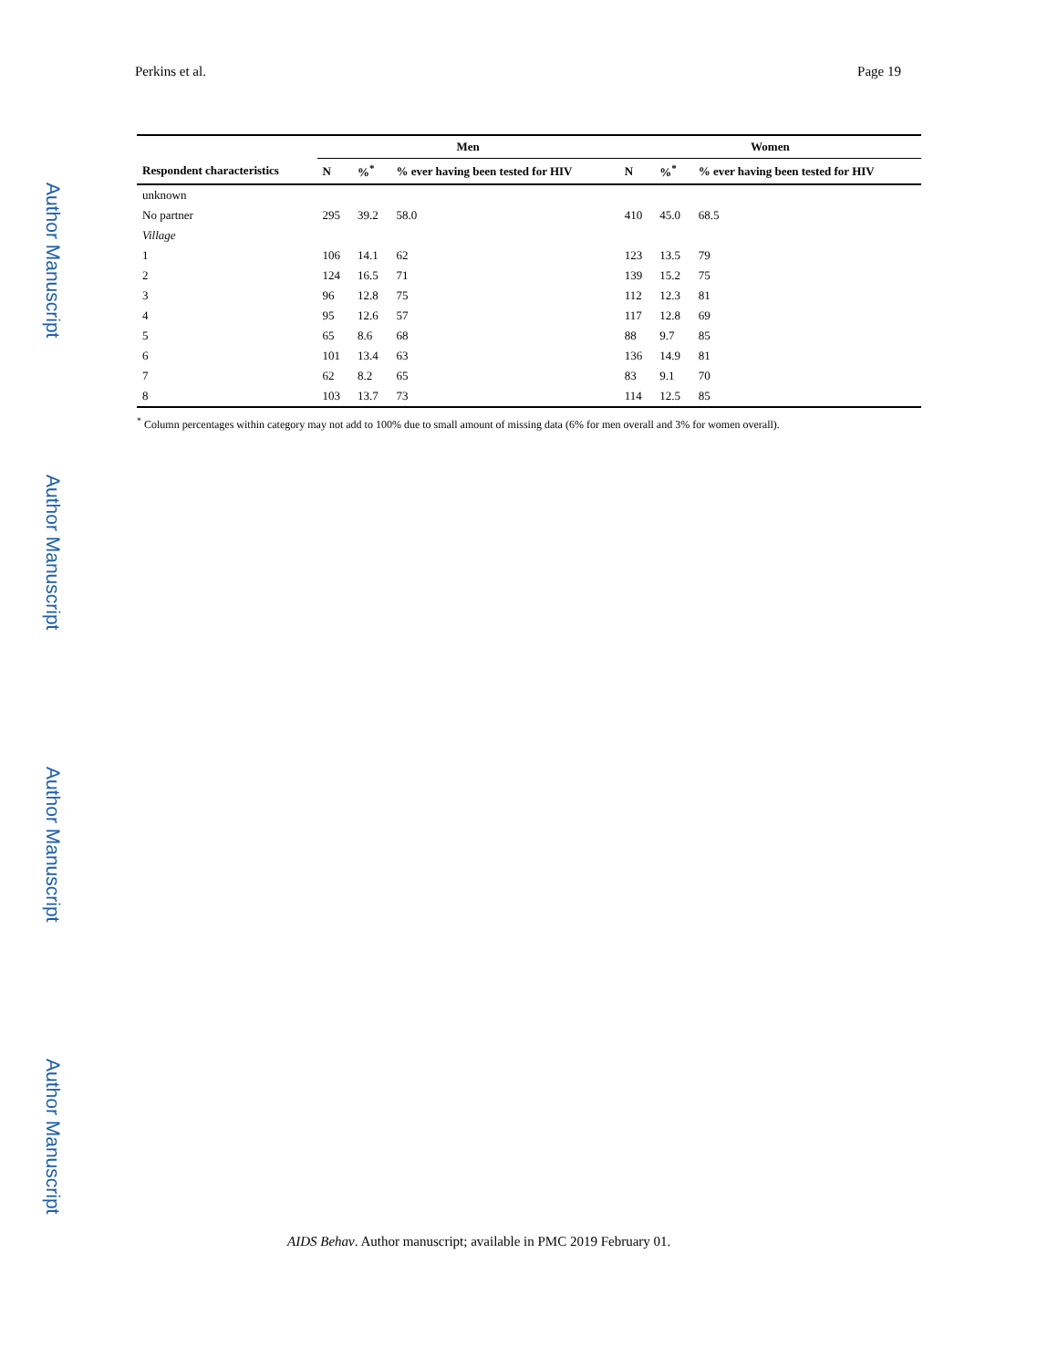Author Manuscript
Author Manuscript
Author Manuscript
Author Manuscript
Perkins et al. Page 19
| | Men | | | Women | | |
| --- | --- | --- | --- | --- | --- | --- |
| Respondent characteristics | N | %<sup>*</sup> | % ever having been tested for HIV | N | %<sup>*</sup> | % ever having been tested for HIV |
| unknown | | | | | | |
| No partner | 295 | 39.2 | 58.0 | 410 | 45.0 | 68.5 |
| Village | | | | | | |
| 1 | 106 | 14.1 | 62 | 123 | 13.5 | 79 |
| 2 | 124 | 16.5 | 71 | 139 | 15.2 | 75 |
| 3 | 96 | 12.8 | 75 | 112 | 12.3 | 81 |
| 4 | 95 | 12.6 | 57 | 117 | 12.8 | 69 |
| 5 | 65 | 8.6 | 68 | 88 | 9.7 | 85 |
| 6 | 101 | 13.4 | 63 | 136 | 14.9 | 81 |
| 7 | 62 | 8.2 | 65 | 83 | 9.1 | 70 |
| 8 | 103 | 13.7 | 73 | 114 | 12.5 | 85 |
<sup>*</sup> Column percentages within category may not add to 100% due to small amount of missing data (6% for men overall and 3% for women overall).
AIDS Behav. Author manuscript; available in PMC 2019 February 01.